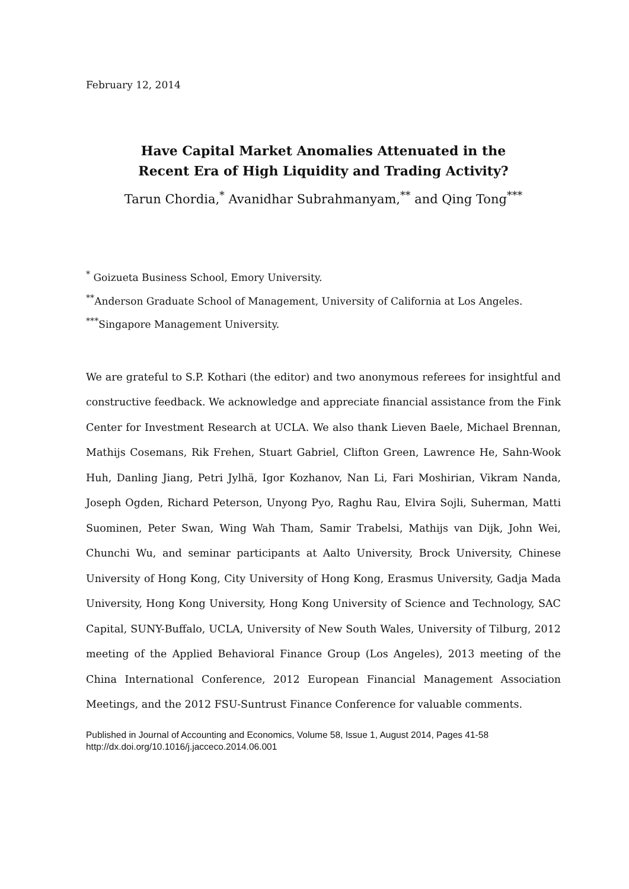February 12, 2014
Have Capital Market Anomalies Attenuated in the
Recent Era of High Liquidity and Trading Activity?
Tarun Chordia,<sup>*</sup> Avanidhar Subrahmanyam,<sup>**</sup> and Qing Tong<sup>***</sup>
<sup>*</sup> Goizueta Business School, Emory University.
<sup>**</sup> Anderson Graduate School of Management, University of California at Los Angeles.
<sup>***</sup> Singapore Management University.
We are grateful to S.P. Kothari (the editor) and two anonymous referees for insightful and constructive feedback. We acknowledge and appreciate financial assistance from the Fink Center for Investment Research at UCLA. We also thank Lieven Baele, Michael Brennan, Mathijs Cosemans, Rik Frehen, Stuart Gabriel, Clifton Green, Lawrence He, Sahn-Wook Huh, Danling Jiang, Petri Jylhä, Igor Kozhanov, Nan Li, Fari Moshirian, Vikram Nanda, Joseph Ogden, Richard Peterson, Unyong Pyo, Raghu Rau, Elvira Sojli, Suherman, Matti Suominen, Peter Swan, Wing Wah Tham, Samir Trabelsi, Mathijs van Dijk, John Wei, Chunchi Wu, and seminar participants at Aalto University, Brock University, Chinese University of Hong Kong, City University of Hong Kong, Erasmus University, Gadja Mada University, Hong Kong University, Hong Kong University of Science and Technology, SAC Capital, SUNY-Buffalo, UCLA, University of New South Wales, University of Tilburg, 2012 meeting of the Applied Behavioral Finance Group (Los Angeles), 2013 meeting of the China International Conference, 2012 European Financial Management Association Meetings, and the 2012 FSU-Suntrust Finance Conference for valuable comments.
Published in Journal of Accounting and Economics, Volume 58, Issue 1, August 2014, Pages 41-58
http://dx.doi.org/10.1016/j.jacceco.2014.06.001